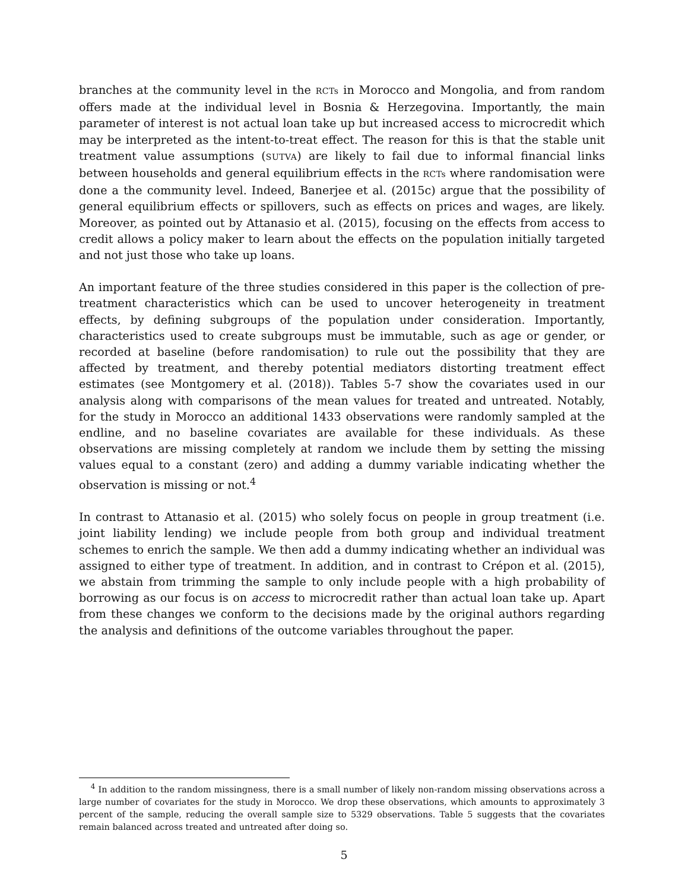branches at the community level in the RCTs in Morocco and Mongolia, and from random offers made at the individual level in Bosnia & Herzegovina. Importantly, the main parameter of interest is not actual loan take up but increased access to microcredit which may be interpreted as the intent-to-treat effect. The reason for this is that the stable unit treatment value assumptions (SUTVA) are likely to fail due to informal financial links between households and general equilibrium effects in the RCTs where randomisation were done a the community level. Indeed, Banerjee et al. (2015c) argue that the possibility of general equilibrium effects or spillovers, such as effects on prices and wages, are likely. Moreover, as pointed out by Attanasio et al. (2015), focusing on the effects from access to credit allows a policy maker to learn about the effects on the population initially targeted and not just those who take up loans.
An important feature of the three studies considered in this paper is the collection of pre-treatment characteristics which can be used to uncover heterogeneity in treatment effects, by defining subgroups of the population under consideration. Importantly, characteristics used to create subgroups must be immutable, such as age or gender, or recorded at baseline (before randomisation) to rule out the possibility that they are affected by treatment, and thereby potential mediators distorting treatment effect estimates (see Montgomery et al. (2018)). Tables 5-7 show the covariates used in our analysis along with comparisons of the mean values for treated and untreated. Notably, for the study in Morocco an additional 1433 observations were randomly sampled at the endline, and no baseline covariates are available for these individuals. As these observations are missing completely at random we include them by setting the missing values equal to a constant (zero) and adding a dummy variable indicating whether the observation is missing or not.<sup>4</sup>
In contrast to Attanasio et al. (2015) who solely focus on people in group treatment (i.e. joint liability lending) we include people from both group and individual treatment schemes to enrich the sample. We then add a dummy indicating whether an individual was assigned to either type of treatment. In addition, and in contrast to Crépon et al. (2015), we abstain from trimming the sample to only include people with a high probability of borrowing as our focus is on access to microcredit rather than actual loan take up. Apart from these changes we conform to the decisions made by the original authors regarding the analysis and definitions of the outcome variables throughout the paper.
<sup>4</sup> In addition to the random missingness, there is a small number of likely non-random missing observations across a large number of covariates for the study in Morocco. We drop these observations, which amounts to approximately 3 percent of the sample, reducing the overall sample size to 5329 observations. Table 5 suggests that the covariates remain balanced across treated and untreated after doing so.
5